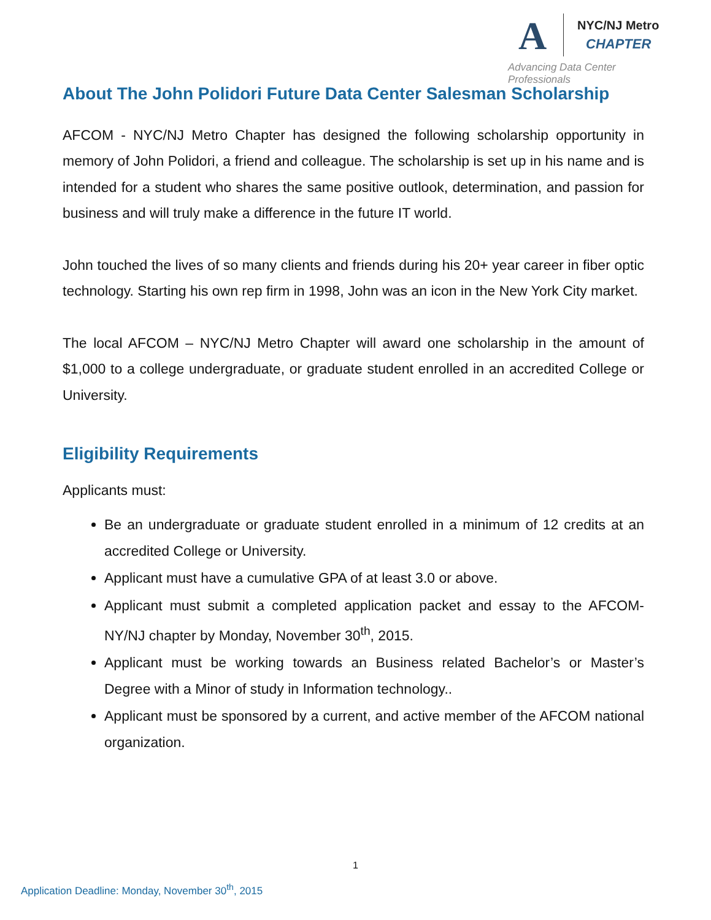A
NYC/NJ Metro
CHAPTER
Advancing Data Center Professionals
About The John Polidori Future Data Center Salesman Scholarship
AFCOM - NYC/NJ Metro Chapter has designed the following scholarship opportunity in memory of John Polidori, a friend and colleague. The scholarship is set up in his name and is intended for a student who shares the same positive outlook, determination, and passion for business and will truly make a difference in the future IT world.
John touched the lives of so many clients and friends during his 20+ year career in fiber optic technology. Starting his own rep firm in 1998, John was an icon in the New York City market.
The local AFCOM – NYC/NJ Metro Chapter will award one scholarship in the amount of $1,000 to a college undergraduate, or graduate student enrolled in an accredited College or University.
Eligibility Requirements
Applicants must:
Be an undergraduate or graduate student enrolled in a minimum of 12 credits at an accredited College or University.
Applicant must have a cumulative GPA of at least 3.0 or above.
Applicant must submit a completed application packet and essay to the AFCOM-NY/NJ chapter by Monday, November 30<sup>th</sup>, 2015.
Applicant must be working towards an Business related Bachelor’s or Master’s Degree with a Minor of study in Information technology..
Applicant must be sponsored by a current, and active member of the AFCOM national organization.
1
Application Deadline: Monday, November 30<sup>th</sup>, 2015